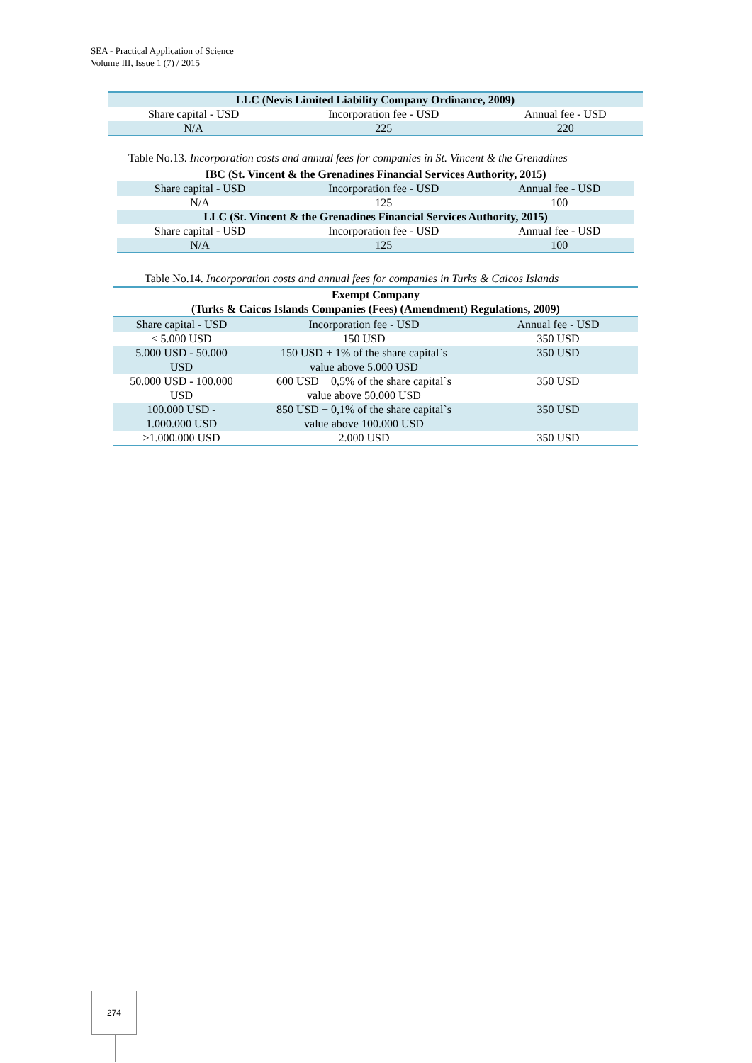SEA - Practical Application of Science
Volume III, Issue 1 (7) / 2015
| LLC (Nevis Limited Liability Company Ordinance, 2009) | | |
| --- | --- | --- |
| Share capital - USD | Incorporation fee - USD | Annual fee - USD |
| N/A | 225 | 220 |
Table No.13. Incorporation costs and annual fees for companies in St. Vincent & the Grenadines
| IBC (St. Vincent & the Grenadines Financial Services Authority, 2015) | | |
| --- | --- | --- |
| Share capital - USD | Incorporation fee - USD | Annual fee - USD |
| N/A | 125 | 100 |
| LLC (St. Vincent & the Grenadines Financial Services Authority, 2015) | | |
| Share capital - USD | Incorporation fee - USD | Annual fee - USD |
| N/A | 125 | 100 |
Table No.14. Incorporation costs and annual fees for companies in Turks & Caicos Islands
| Exempt Company | | |
| --- | --- | --- |
| (Turks & Caicos Islands Companies (Fees) (Amendment) Regulations, 2009) | | |
| Share capital - USD | Incorporation fee - USD | Annual fee - USD |
| < 5.000 USD | 150 USD | 350 USD |
| 5.000 USD - 50.000 USD | 150 USD + 1% of the share capital`s value above 5.000 USD | 350 USD |
| 50.000 USD - 100.000 USD | 600 USD + 0,5% of the share capital`s value above 50.000 USD | 350 USD |
| 100.000 USD - 1.000.000 USD | 850 USD + 0,1% of the share capital`s value above 100.000 USD | 350 USD |
| >1.000.000 USD | 2.000 USD | 350 USD |
274